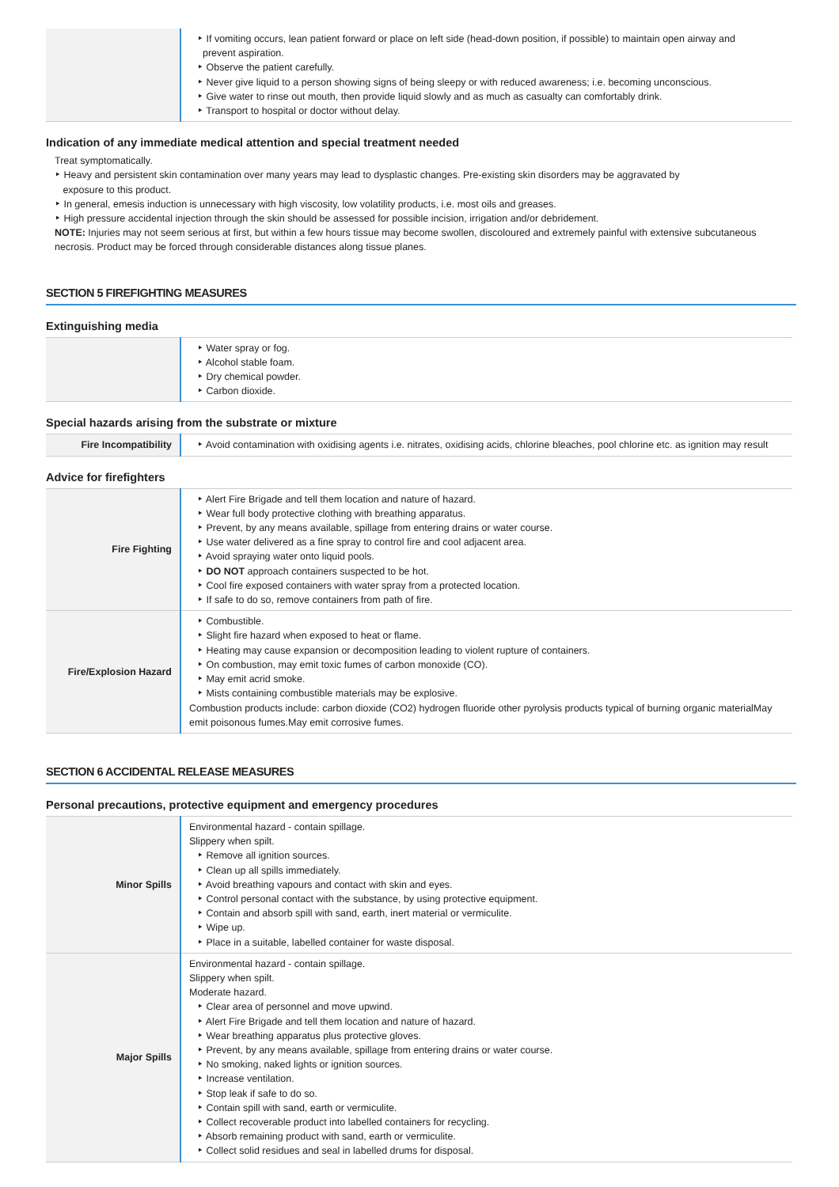| | ‣ If vomiting occurs, lean patient forward or place on left side (head-down position, if possible) to maintain open airway and prevent aspiration. ‣ Observe the patient carefully. ‣ Never give liquid to a person showing signs of being sleepy or with reduced awareness; i.e. becoming unconscious. ‣ Give water to rinse out mouth, then provide liquid slowly and as much as casualty can comfortably drink. ‣ Transport to hospital or doctor without delay. |
Indication of any immediate medical attention and special treatment needed
Treat symptomatically.
‣ Heavy and persistent skin contamination over many years may lead to dysplastic changes. Pre-existing skin disorders may be aggravated by
exposure to this product.
‣ In general, emesis induction is unnecessary with high viscosity, low volatility products, i.e. most oils and greases.
‣ High pressure accidental injection through the skin should be assessed for possible incision, irrigation and/or debridement.
NOTE: Injuries may not seem serious at first, but within a few hours tissue may become swollen, discoloured and extremely painful with extensive subcutaneous necrosis. Product may be forced through considerable distances along tissue planes.
SECTION 5 FIREFIGHTING MEASURES
Extinguishing media
| | ‣ Water spray or fog. ‣ Alcohol stable foam. ‣ Dry chemical powder. ‣ Carbon dioxide. |
Special hazards arising from the substrate or mixture
| Fire Incompatibility | ‣ Avoid contamination with oxidising agents i.e. nitrates, oxidising acids, chlorine bleaches, pool chlorine etc. as ignition may result |
Advice for firefighters
| Fire Fighting | ‣ Alert Fire Brigade and tell them location and nature of hazard. ‣ Wear full body protective clothing with breathing apparatus. ‣ Prevent, by any means available, spillage from entering drains or water course. ‣ Use water delivered as a fine spray to control fire and cool adjacent area. ‣ Avoid spraying water onto liquid pools. ‣ DO NOT approach containers suspected to be hot. ‣ Cool fire exposed containers with water spray from a protected location. ‣ If safe to do so, remove containers from path of fire. |
| Fire/Explosion Hazard | ‣ Combustible. ‣ Slight fire hazard when exposed to heat or flame. ‣ Heating may cause expansion or decomposition leading to violent rupture of containers. ‣ On combustion, may emit toxic fumes of carbon monoxide (CO). ‣ May emit acrid smoke. ‣ Mists containing combustible materials may be explosive. Combustion products include: carbon dioxide (CO2) hydrogen fluoride other pyrolysis products typical of burning organic materialMay emit poisonous fumes.May emit corrosive fumes. |
SECTION 6 ACCIDENTAL RELEASE MEASURES
Personal precautions, protective equipment and emergency procedures
| Minor Spills | Environmental hazard - contain spillage. Slippery when spilt. ‣ Remove all ignition sources. ‣ Clean up all spills immediately. ‣ Avoid breathing vapours and contact with skin and eyes. ‣ Control personal contact with the substance, by using protective equipment. ‣ Contain and absorb spill with sand, earth, inert material or vermiculite. ‣ Wipe up. ‣ Place in a suitable, labelled container for waste disposal. |
| Major Spills | Environmental hazard - contain spillage. Slippery when spilt. Moderate hazard. ‣ Clear area of personnel and move upwind. ‣ Alert Fire Brigade and tell them location and nature of hazard. ‣ Wear breathing apparatus plus protective gloves. ‣ Prevent, by any means available, spillage from entering drains or water course. ‣ No smoking, naked lights or ignition sources. ‣ Increase ventilation. ‣ Stop leak if safe to do so. ‣ Contain spill with sand, earth or vermiculite. ‣ Collect recoverable product into labelled containers for recycling. ‣ Absorb remaining product with sand, earth or vermiculite. ‣ Collect solid residues and seal in labelled drums for disposal. |